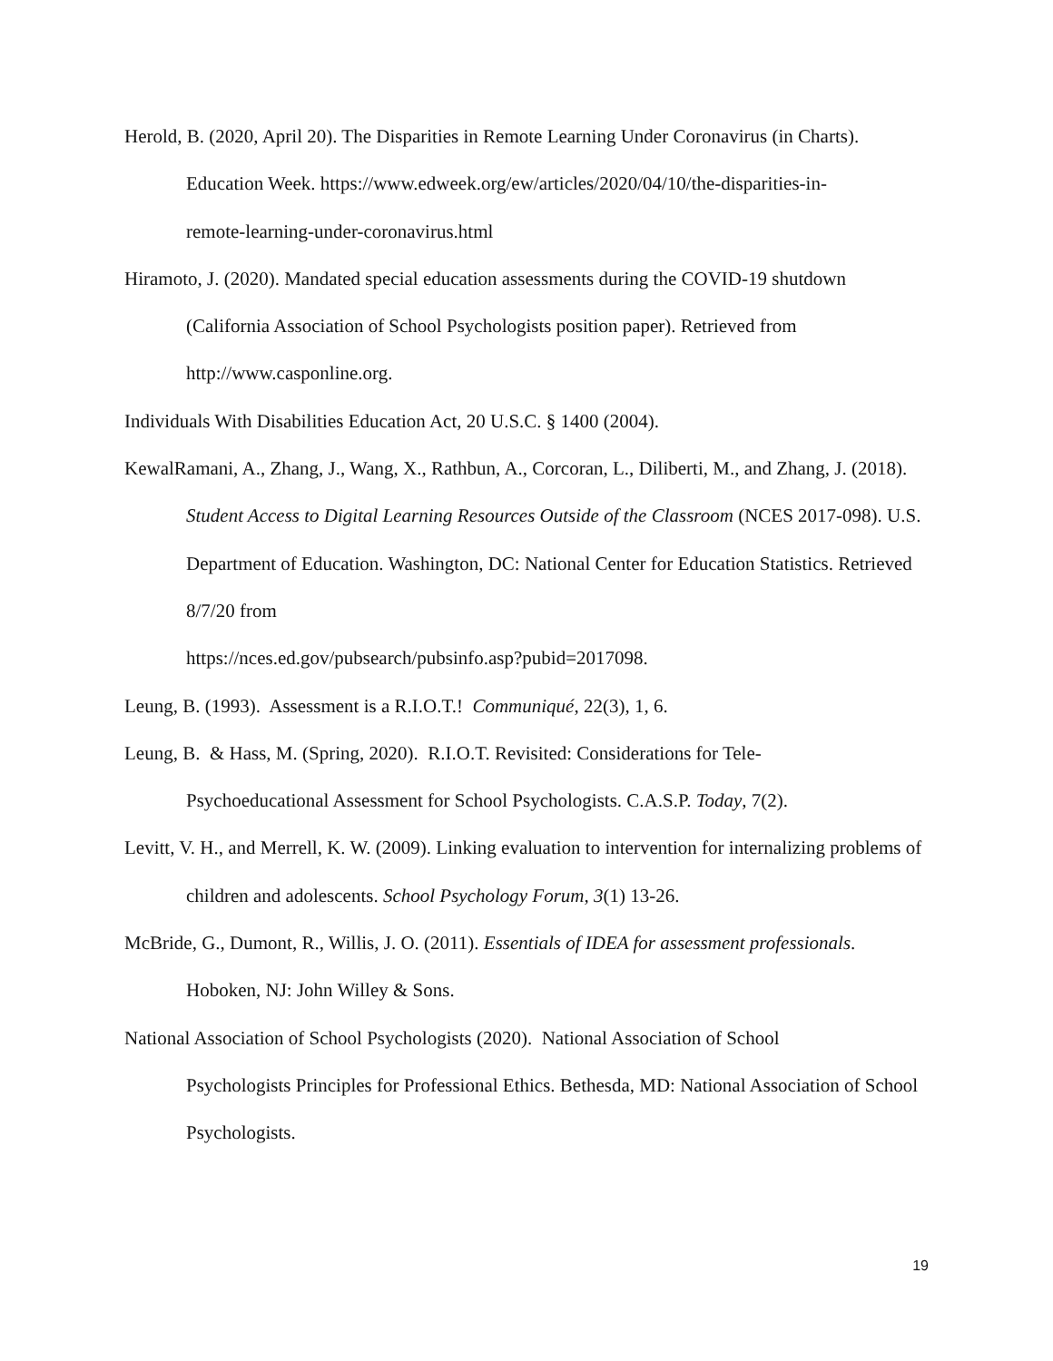Herold, B. (2020, April 20). The Disparities in Remote Learning Under Coronavirus (in Charts). Education Week. https://www.edweek.org/ew/articles/2020/04/10/the-disparities-in-
remote-learning-under-coronavirus.html
Hiramoto, J. (2020). Mandated special education assessments during the COVID-19 shutdown (California Association of School Psychologists position paper). Retrieved from
http://www.casponline.org.
Individuals With Disabilities Education Act, 20 U.S.C. § 1400 (2004).
KewalRamani, A., Zhang, J., Wang, X., Rathbun, A., Corcoran, L., Diliberti, M., and Zhang, J. (2018). Student Access to Digital Learning Resources Outside of the Classroom (NCES 2017-098). U.S. Department of Education. Washington, DC: National Center for Education Statistics. Retrieved 8/7/20 from
https://nces.ed.gov/pubsearch/pubsinfo.asp?pubid=2017098.
Leung, B. (1993). Assessment is a R.I.O.T.! Communiqué, 22(3), 1, 6.
Leung, B. & Hass, M. (Spring, 2020). R.I.O.T. Revisited: Considerations for Tele-
Psychoeducational Assessment for School Psychologists. C.A.S.P. Today, 7(2).
Levitt, V. H., and Merrell, K. W. (2009). Linking evaluation to intervention for internalizing problems of children and adolescents. School Psychology Forum, 3(1) 13-26.
McBride, G., Dumont, R., Willis, J. O. (2011). Essentials of IDEA for assessment professionals. Hoboken, NJ: John Willey & Sons.
National Association of School Psychologists (2020). National Association of School
Psychologists Principles for Professional Ethics. Bethesda, MD: National Association of School Psychologists.
19